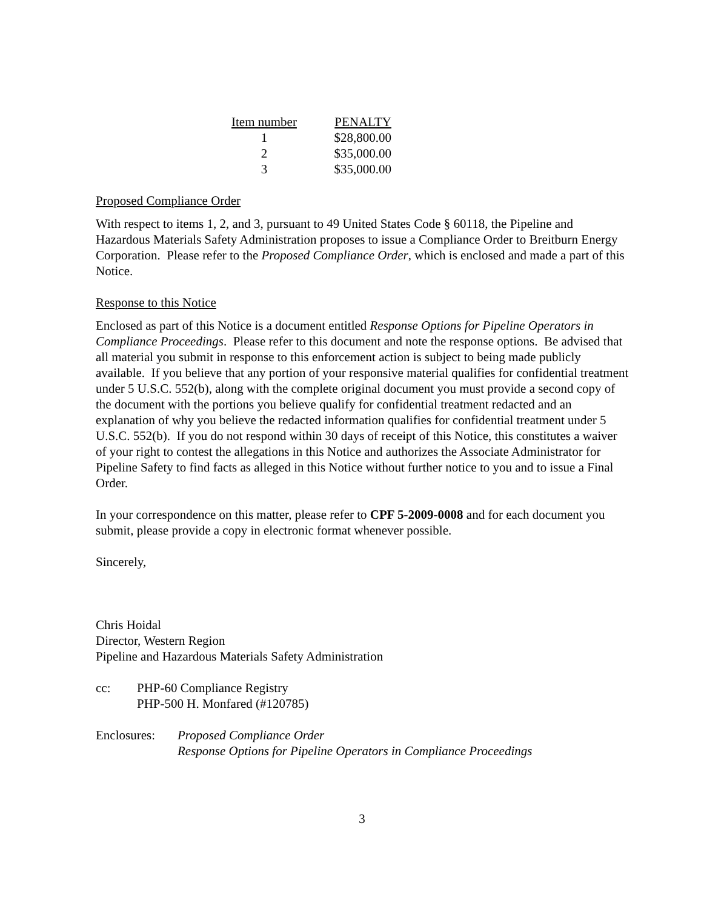| Item number | PENALTY |
| --- | --- |
| 1 | $28,800.00 |
| 2 | $35,000.00 |
| 3 | $35,000.00 |
Proposed Compliance Order
With respect to items 1, 2, and 3, pursuant to 49 United States Code § 60118, the Pipeline and Hazardous Materials Safety Administration proposes to issue a Compliance Order to Breitburn Energy Corporation. Please refer to the Proposed Compliance Order, which is enclosed and made a part of this Notice.
Response to this Notice
Enclosed as part of this Notice is a document entitled Response Options for Pipeline Operators in Compliance Proceedings. Please refer to this document and note the response options. Be advised that all material you submit in response to this enforcement action is subject to being made publicly available. If you believe that any portion of your responsive material qualifies for confidential treatment under 5 U.S.C. 552(b), along with the complete original document you must provide a second copy of the document with the portions you believe qualify for confidential treatment redacted and an explanation of why you believe the redacted information qualifies for confidential treatment under 5 U.S.C. 552(b). If you do not respond within 30 days of receipt of this Notice, this constitutes a waiver of your right to contest the allegations in this Notice and authorizes the Associate Administrator for Pipeline Safety to find facts as alleged in this Notice without further notice to you and to issue a Final Order.
In your correspondence on this matter, please refer to CPF 5-2009-0008 and for each document you submit, please provide a copy in electronic format whenever possible.
Sincerely,
Chris Hoidal
Director, Western Region
Pipeline and Hazardous Materials Safety Administration
cc: PHP-60 Compliance Registry
PHP-500 H. Monfared (#120785)
Enclosures:
Proposed Compliance Order
Response Options for Pipeline Operators in Compliance Proceedings
3